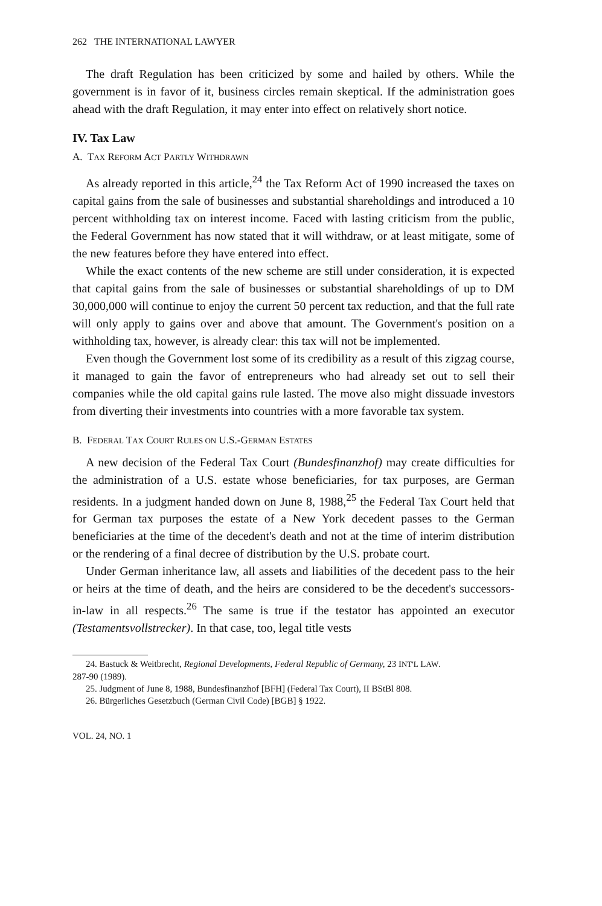262 THE INTERNATIONAL LAWYER
The draft Regulation has been criticized by some and hailed by others. While the government is in favor of it, business circles remain skeptical. If the administration goes ahead with the draft Regulation, it may enter into effect on relatively short notice.
IV. Tax Law
A. TAX REFORM ACT PARTLY WITHDRAWN
As already reported in this article,<sup>24</sup> the Tax Reform Act of 1990 increased the taxes on capital gains from the sale of businesses and substantial shareholdings and introduced a 10 percent withholding tax on interest income. Faced with lasting criticism from the public, the Federal Government has now stated that it will withdraw, or at least mitigate, some of the new features before they have entered into effect.
While the exact contents of the new scheme are still under consideration, it is expected that capital gains from the sale of businesses or substantial shareholdings of up to DM 30,000,000 will continue to enjoy the current 50 percent tax reduction, and that the full rate will only apply to gains over and above that amount. The Government's position on a withholding tax, however, is already clear: this tax will not be implemented.
Even though the Government lost some of its credibility as a result of this zigzag course, it managed to gain the favor of entrepreneurs who had already set out to sell their companies while the old capital gains rule lasted. The move also might dissuade investors from diverting their investments into countries with a more favorable tax system.
B. FEDERAL TAX COURT RULES ON U.S.-GERMAN ESTATES
A new decision of the Federal Tax Court (Bundesfinanzhof) may create difficulties for the administration of a U.S. estate whose beneficiaries, for tax purposes, are German residents. In a judgment handed down on June 8, 1988,<sup>25</sup> the Federal Tax Court held that for German tax purposes the estate of a New York decedent passes to the German beneficiaries at the time of the decedent's death and not at the time of interim distribution or the rendering of a final decree of distribution by the U.S. probate court.
Under German inheritance law, all assets and liabilities of the decedent pass to the heir or heirs at the time of death, and the heirs are considered to be the decedent's successors-in-law in all respects.<sup>26</sup> The same is true if the testator has appointed an executor (Testamentsvollstrecker). In that case, too, legal title vests
24. Bastuck & Weitbrecht, Regional Developments, Federal Republic of Germany, 23 INT'L LAW.
287-90 (1989).
25. Judgment of June 8, 1988, Bundesfinanzhof [BFH] (Federal Tax Court), II BStBl 808.
26. Bürgerliches Gesetzbuch (German Civil Code) [BGB] § 1922.
VOL. 24, NO. 1